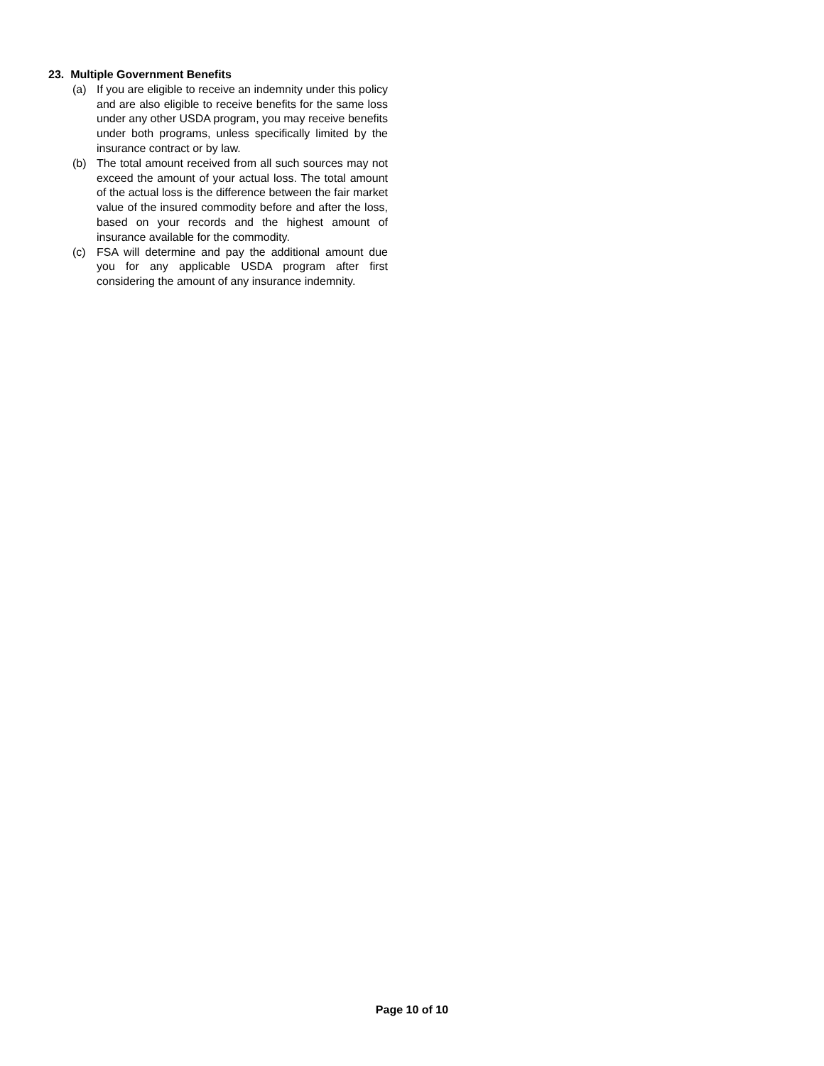23. Multiple Government Benefits
(a) If you are eligible to receive an indemnity under this policy and are also eligible to receive benefits for the same loss under any other USDA program, you may receive benefits under both programs, unless specifically limited by the insurance contract or by law.
(b) The total amount received from all such sources may not exceed the amount of your actual loss. The total amount of the actual loss is the difference between the fair market value of the insured commodity before and after the loss, based on your records and the highest amount of insurance available for the commodity.
(c) FSA will determine and pay the additional amount due you for any applicable USDA program after first considering the amount of any insurance indemnity.
Page 10 of 10